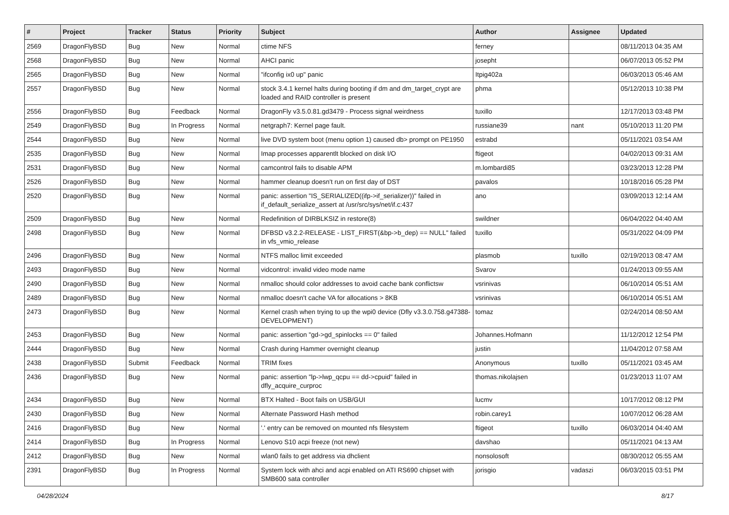| # | Project | Tracker | Status | Priority | Subject | Author | Assignee | Updated |
| --- | --- | --- | --- | --- | --- | --- | --- | --- |
| 2569 | DragonFlyBSD | Bug | New | Normal | ctime NFS | ferney | | 08/11/2013 04:35 AM |
| 2568 | DragonFlyBSD | Bug | New | Normal | AHCI panic | josepht | | 06/07/2013 05:52 PM |
| 2565 | DragonFlyBSD | Bug | New | Normal | "ifconfig ix0 up" panic | Itpig402a | | 06/03/2013 05:46 AM |
| 2557 | DragonFlyBSD | Bug | New | Normal | stock 3.4.1 kernel halts during booting if dm and dm_target_crypt are loaded and RAID controller is present | phma | | 05/12/2013 10:38 PM |
| 2556 | DragonFlyBSD | Bug | Feedback | Normal | DragonFly v3.5.0.81.gd3479 - Process signal weirdness | tuxillo | | 12/17/2013 03:48 PM |
| 2549 | DragonFlyBSD | Bug | In Progress | Normal | netgraph7: Kernel page fault. | russiane39 | nant | 05/10/2013 11:20 PM |
| 2544 | DragonFlyBSD | Bug | New | Normal | live DVD system boot (menu option 1) caused db> prompt on PE1950 | estrabd | | 05/11/2021 03:54 AM |
| 2535 | DragonFlyBSD | Bug | New | Normal | Imap processes apparentlt blocked on disk I/O | ftigeot | | 04/02/2013 09:31 AM |
| 2531 | DragonFlyBSD | Bug | New | Normal | camcontrol fails to disable APM | m.lombardi85 | | 03/23/2013 12:28 PM |
| 2526 | DragonFlyBSD | Bug | New | Normal | hammer cleanup doesn't run on first day of DST | pavalos | | 10/18/2016 05:28 PM |
| 2520 | DragonFlyBSD | Bug | New | Normal | panic: assertion "IS_SERIALIZED((ifp->if_serializer))" failed in if_default_serialize_assert at /usr/src/sys/net/if.c:437 | ano | | 03/09/2013 12:14 AM |
| 2509 | DragonFlyBSD | Bug | New | Normal | Redefinition of DIRBLKSIZ in restore(8) | swildner | | 06/04/2022 04:40 AM |
| 2498 | DragonFlyBSD | Bug | New | Normal | DFBSD v3.2.2-RELEASE - LIST_FIRST(&bp->b_dep) == NULL" failed in vfs_vmio_release | tuxillo | | 05/31/2022 04:09 PM |
| 2496 | DragonFlyBSD | Bug | New | Normal | NTFS malloc limit exceeded | plasmob | tuxillo | 02/19/2013 08:47 AM |
| 2493 | DragonFlyBSD | Bug | New | Normal | vidcontrol: invalid video mode name | Svarov | | 01/24/2013 09:55 AM |
| 2490 | DragonFlyBSD | Bug | New | Normal | nmalloc should color addresses to avoid cache bank conflictsw | vsrinivas | | 06/10/2014 05:51 AM |
| 2489 | DragonFlyBSD | Bug | New | Normal | nmalloc doesn't cache VA for allocations > 8KB | vsrinivas | | 06/10/2014 05:51 AM |
| 2473 | DragonFlyBSD | Bug | New | Normal | Kernel crash when trying to up the wpi0 device (Dfly v3.3.0.758.g47388-DEVELOPMENT) | tomaz | | 02/24/2014 08:50 AM |
| 2453 | DragonFlyBSD | Bug | New | Normal | panic: assertion "gd->gd_spinlocks == 0" failed | Johannes.Hofmann | | 11/12/2012 12:54 PM |
| 2444 | DragonFlyBSD | Bug | New | Normal | Crash during Hammer overnight cleanup | justin | | 11/04/2012 07:58 AM |
| 2438 | DragonFlyBSD | Submit | Feedback | Normal | TRIM fixes | Anonymous | tuxillo | 05/11/2021 03:45 AM |
| 2436 | DragonFlyBSD | Bug | New | Normal | panic: assertion "lp->lwp_qcpu == dd->cpuid" failed in dfly_acquire_curproc | thomas.nikolajsen | | 01/23/2013 11:07 AM |
| 2434 | DragonFlyBSD | Bug | New | Normal | BTX Halted - Boot fails on USB/GUI | lucmv | | 10/17/2012 08:12 PM |
| 2430 | DragonFlyBSD | Bug | New | Normal | Alternate Password Hash method | robin.carey1 | | 10/07/2012 06:28 AM |
| 2416 | DragonFlyBSD | Bug | New | Normal | '.' entry can be removed on mounted nfs filesystem | ftigeot | tuxillo | 06/03/2014 04:40 AM |
| 2414 | DragonFlyBSD | Bug | In Progress | Normal | Lenovo S10 acpi freeze (not new) | davshao | | 05/11/2021 04:13 AM |
| 2412 | DragonFlyBSD | Bug | New | Normal | wlan0 fails to get address via dhclient | nonsolosoft | | 08/30/2012 05:55 AM |
| 2391 | DragonFlyBSD | Bug | In Progress | Normal | System lock with ahci and acpi enabled on ATI RS690 chipset with SMB600 sata controller | jorisgio | vadaszi | 06/03/2015 03:51 PM |
04/28/2024 8/17